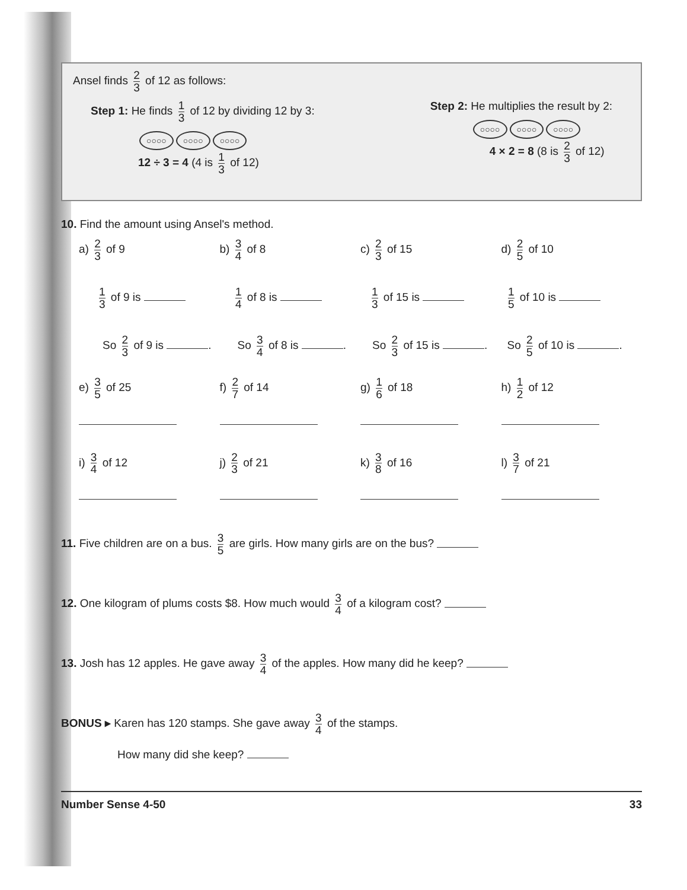Ansel finds 2 3 of 12 as follows:
Step 1: He finds 1 3 of 12 by dividing 12 by 3:
○○○○ ○○○○ ○○○○
12 ÷ 3 = 4 (4 is 1 3 of 12)
Step 2: He multiplies the result by 2:
○○○○ ○○○○ ○○○○
4 × 2 = 8 (8 is 2 3 of 12)
10. Find the amount using Ansel's method.
a) 2 3 of 9 b) 3 4 of 8 c) 2 3 of 15 d) 2 5 of 10
1 3 of 9 is
1 4 of 8 is
1 3 of 15 is
1 5 of 10 is
So 2 3 of 9 is . So 3 4 of 8 is . So 2 3 of 15 is . So 2 5 of 10 is .
e) 3 5 of 25
f) 2 7 of 14
g) 1 6 of 18
h) 1 2 of 12
i) 3 4 of 12
j) 2 3 of 21
k) 3 8 of 16
l) 3 7 of 21
11. Five children are on a bus. 3 5 are girls. How many girls are on the bus?
12. One kilogram of plums costs $8. How much would 3 4 of a kilogram cost?
13. Josh has 12 apples. He gave away 3 4 of the apples. How many did he keep?
BONUS ▸ Karen has 120 stamps. She gave away 3 4 of the stamps.
How many did she keep?
Number Sense 4-50 33